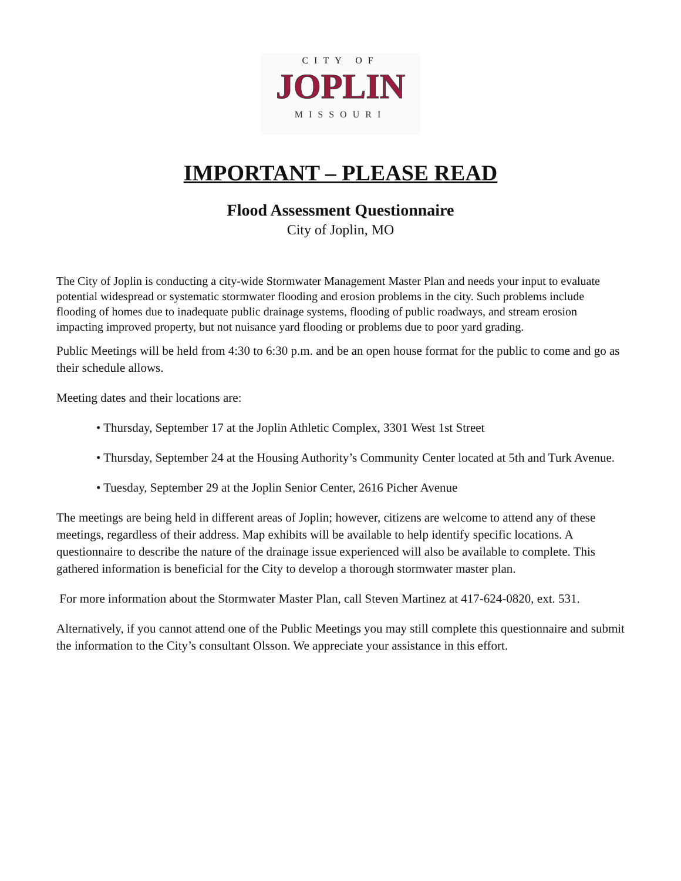CITY OF
JOPLIN
MISSOURI
IMPORTANT – PLEASE READ
Flood Assessment Questionnaire
City of Joplin, MO
The City of Joplin is conducting a city-wide Stormwater Management Master Plan and needs your input to evaluate potential widespread or systematic stormwater flooding and erosion problems in the city. Such problems include flooding of homes due to inadequate public drainage systems, flooding of public roadways, and stream erosion impacting improved property, but not nuisance yard flooding or problems due to poor yard grading.
Public Meetings will be held from 4:30 to 6:30 p.m. and be an open house format for the public to come and go as their schedule allows.
Meeting dates and their locations are:
• Thursday, September 17 at the Joplin Athletic Complex, 3301 West 1st Street
• Thursday, September 24 at the Housing Authority’s Community Center located at 5th and Turk Avenue.
• Tuesday, September 29 at the Joplin Senior Center, 2616 Picher Avenue
The meetings are being held in different areas of Joplin; however, citizens are welcome to attend any of these meetings, regardless of their address. Map exhibits will be available to help identify specific locations. A questionnaire to describe the nature of the drainage issue experienced will also be available to complete. This gathered information is beneficial for the City to develop a thorough stormwater master plan.
For more information about the Stormwater Master Plan, call Steven Martinez at 417-624-0820, ext. 531.
Alternatively, if you cannot attend one of the Public Meetings you may still complete this questionnaire and submit the information to the City’s consultant Olsson. We appreciate your assistance in this effort.